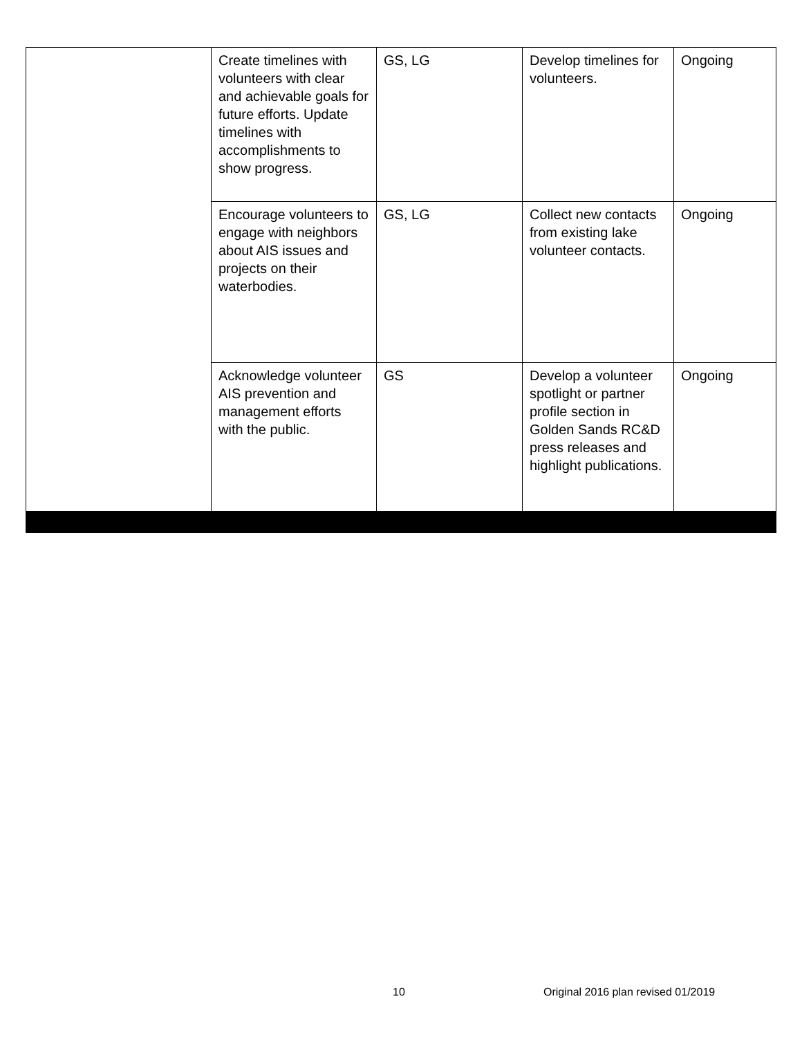| | Create timelines with volunteers with clear and achievable goals for future efforts. Update timelines with accomplishments to show progress. | GS, LG | Develop timelines for volunteers. | Ongoing |
| | Encourage volunteers to engage with neighbors about AIS issues and projects on their waterbodies. | GS, LG | Collect new contacts from existing lake volunteer contacts. | Ongoing |
| | Acknowledge volunteer AIS prevention and management efforts with the public. | GS | Develop a volunteer spotlight or partner profile section in Golden Sands RC&D press releases and highlight publications. | Ongoing |
10 Original 2016 plan revised 01/2019